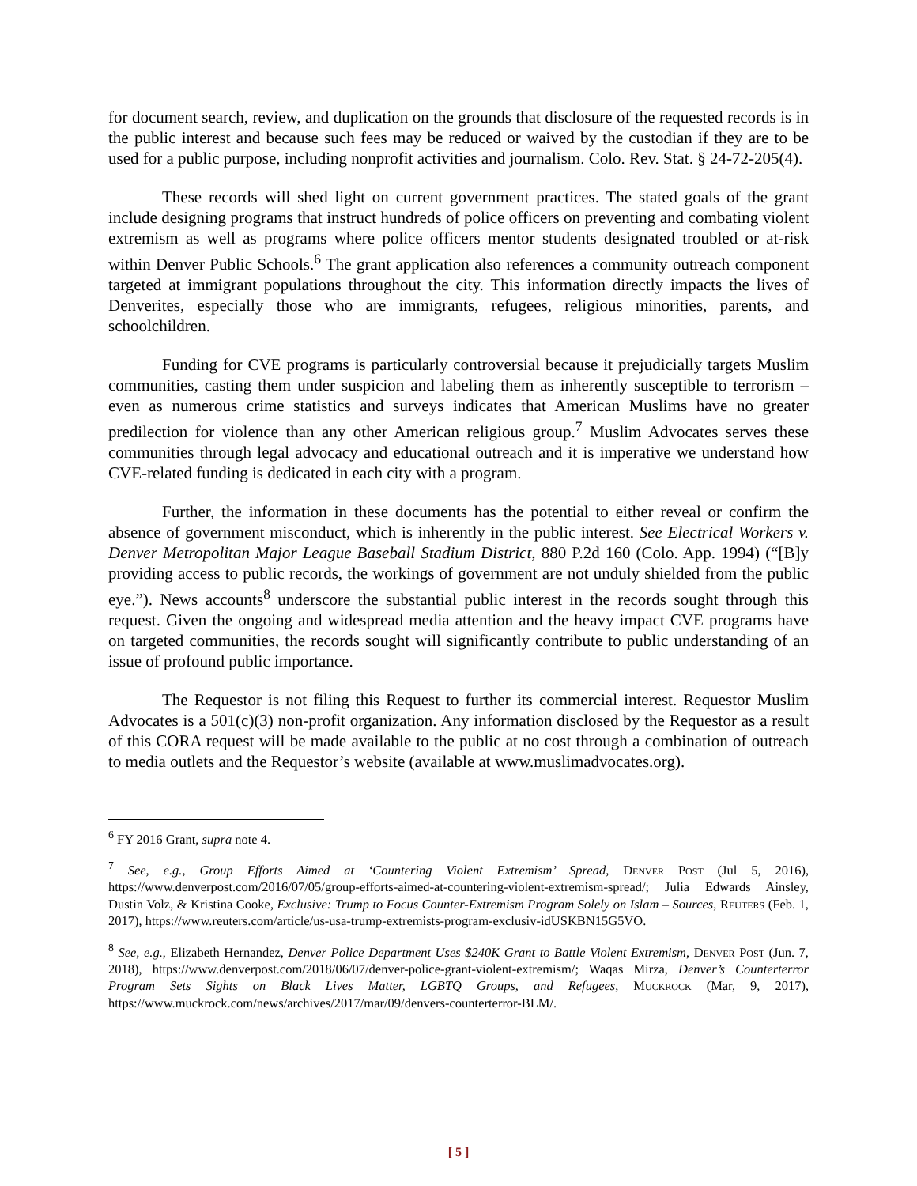for document search, review, and duplication on the grounds that disclosure of the requested records is in the public interest and because such fees may be reduced or waived by the custodian if they are to be used for a public purpose, including nonprofit activities and journalism. Colo. Rev. Stat. § 24-72-205(4).
These records will shed light on current government practices. The stated goals of the grant include designing programs that instruct hundreds of police officers on preventing and combating violent extremism as well as programs where police officers mentor students designated troubled or at-risk within Denver Public Schools.<sup>6</sup> The grant application also references a community outreach component targeted at immigrant populations throughout the city. This information directly impacts the lives of Denverites, especially those who are immigrants, refugees, religious minorities, parents, and schoolchildren.
Funding for CVE programs is particularly controversial because it prejudicially targets Muslim communities, casting them under suspicion and labeling them as inherently susceptible to terrorism – even as numerous crime statistics and surveys indicates that American Muslims have no greater predilection for violence than any other American religious group.<sup>7</sup> Muslim Advocates serves these communities through legal advocacy and educational outreach and it is imperative we understand how CVE-related funding is dedicated in each city with a program.
Further, the information in these documents has the potential to either reveal or confirm the absence of government misconduct, which is inherently in the public interest. See Electrical Workers v. Denver Metropolitan Major League Baseball Stadium District, 880 P.2d 160 (Colo. App. 1994) (“[B]y providing access to public records, the workings of government are not unduly shielded from the public eye.”). News accounts<sup>8</sup> underscore the substantial public interest in the records sought through this request. Given the ongoing and widespread media attention and the heavy impact CVE programs have on targeted communities, the records sought will significantly contribute to public understanding of an issue of profound public importance.
The Requestor is not filing this Request to further its commercial interest. Requestor Muslim Advocates is a 501(c)(3) non-profit organization. Any information disclosed by the Requestor as a result of this CORA request will be made available to the public at no cost through a combination of outreach to media outlets and the Requestor’s website (available at www.muslimadvocates.org).
<sup>6</sup> FY 2016 Grant, supra note 4.
<sup>7</sup> See, e.g., Group Efforts Aimed at ‘Countering Violent Extremism’ Spread, Denver Post (Jul 5, 2016), https://www.denverpost.com/2016/07/05/group-efforts-aimed-at-countering-violent-extremism-spread/; Julia Edwards Ainsley, Dustin Volz, & Kristina Cooke, Exclusive: Trump to Focus Counter-Extremism Program Solely on Islam – Sources, Reuters (Feb. 1, 2017), https://www.reuters.com/article/us-usa-trump-extremists-program-exclusiv-idUSKBN15G5VO.
<sup>8</sup> See, e.g., Elizabeth Hernandez, Denver Police Department Uses $240K Grant to Battle Violent Extremism, Denver Post (Jun. 7, 2018), https://www.denverpost.com/2018/06/07/denver-police-grant-violent-extremism/; Waqas Mirza, Denver’s Counterterror Program Sets Sights on Black Lives Matter, LGBTQ Groups, and Refugees, Muckrock (Mar, 9, 2017), https://www.muckrock.com/news/archives/2017/mar/09/denvers-counterterror-BLM/.
[ 5 ]